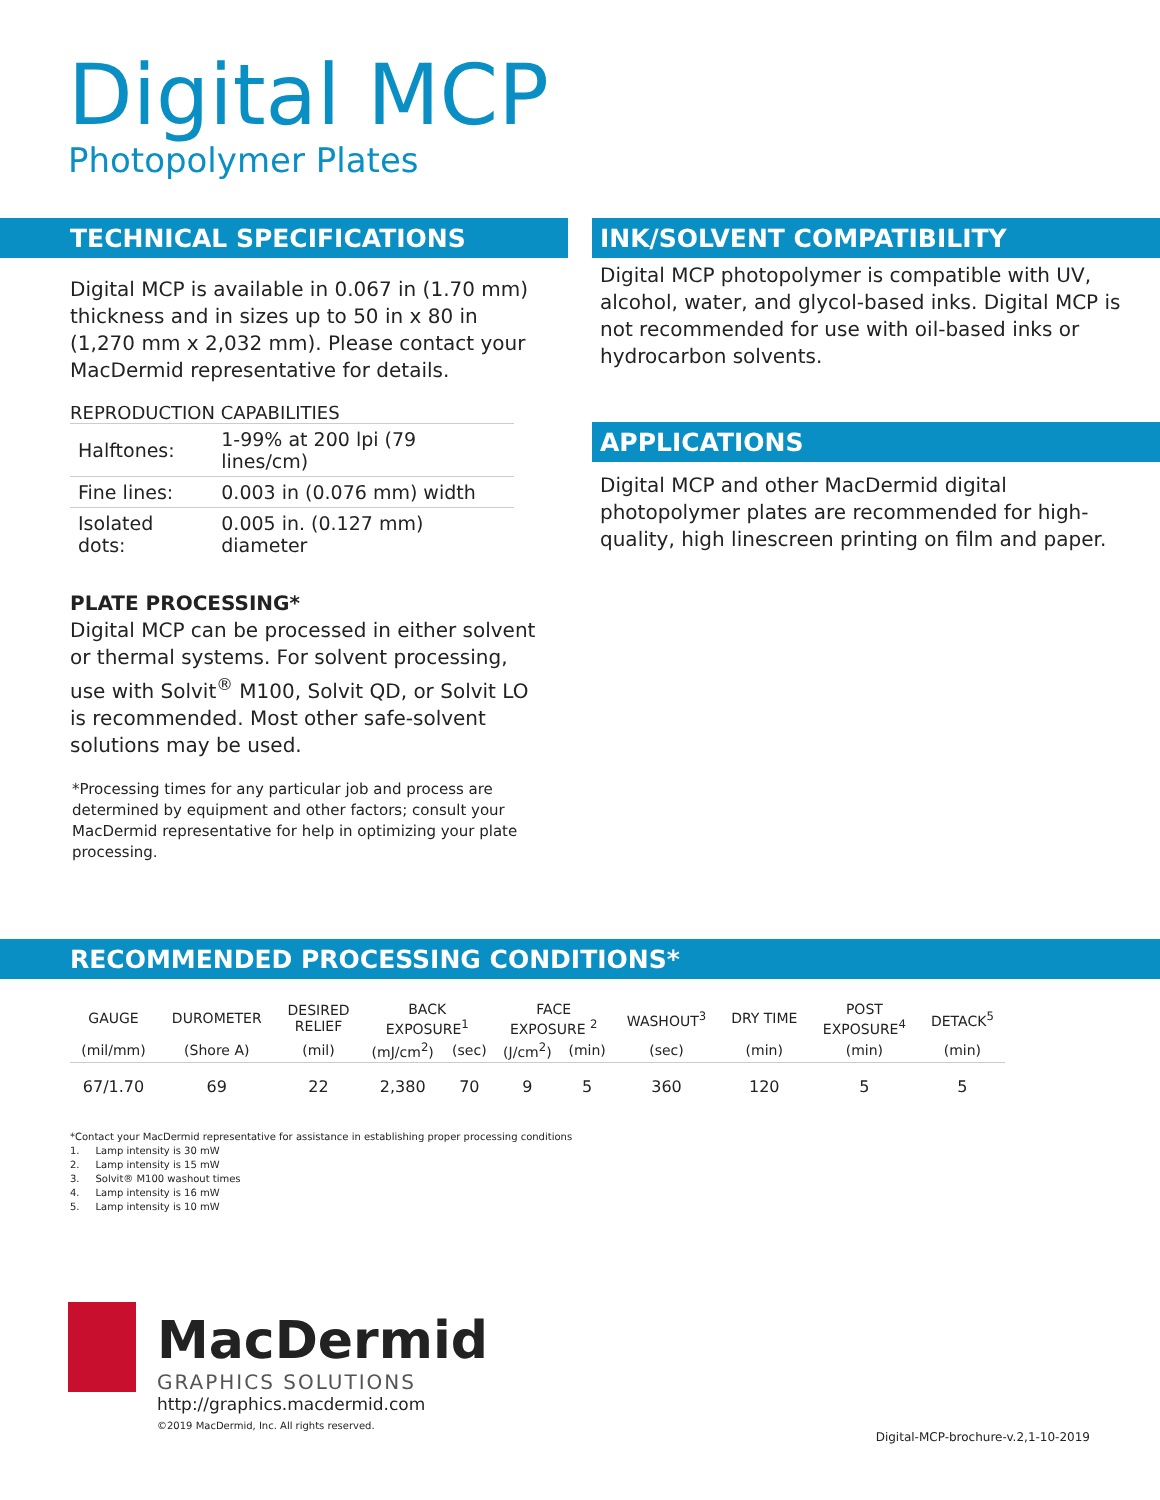Digital MCP
Photopolymer Plates
TECHNICAL SPECIFICATIONS
Digital MCP is available in 0.067 in (1.70 mm) thickness and in sizes up to 50 in x 80 in (1,270 mm x 2,032 mm). Please contact your MacDermid representative for details.
REPRODUCTION CAPABILITIES
| Halftones: | 1-99% at 200 lpi (79 lines/cm) |
| Fine lines: | 0.003 in (0.076 mm) width |
| Isolated dots: | 0.005 in. (0.127 mm) diameter |
PLATE PROCESSING*
Digital MCP can be processed in either solvent or thermal systems. For solvent processing, use with Solvit<sup>®</sup> M100, Solvit QD, or Solvit LO is recommended. Most other safe-solvent solutions may be used.
*Processing times for any particular job and process are determined by equipment and other factors; consult your MacDermid representative for help in optimizing your plate processing.
INK/SOLVENT COMPATIBILITY
Digital MCP photopolymer is compatible with UV, alcohol, water, and glycol-based inks. Digital MCP is not recommended for use with oil-based inks or hydrocarbon solvents.
APPLICATIONS
Digital MCP and other MacDermid digital photopolymer plates are recommended for high-quality, high linescreen printing on film and paper.
RECOMMENDED PROCESSING CONDITIONS*
| GAUGE | DUROMETER | DESIRED RELIEF | BACK EXPOSURE<sup>1</sup> | | FACE EXPOSURE <sup>2</sup> | | WASHOUT<sup>3</sup> | DRY TIME | POST EXPOSURE<sup>4</sup> | DETACK<sup>5</sup> |
| --- | --- | --- | --- | --- | --- | --- | --- | --- | --- | --- |
| (mil/mm) | (Shore A) | (mil) | (mJ/cm<sup>2</sup>) | (sec) | (J/cm<sup>2</sup>) | (min) | (sec) | (min) | (min) | (min) |
| 67/1.70 | 69 | 22 | 2,380 | 70 | 9 | 5 | 360 | 120 | 5 | 5 |
*Contact your MacDermid representative for assistance in establishing proper processing conditions
1. Lamp intensity is 30 mW
2. Lamp intensity is 15 mW
3. Solvit® M100 washout times
4. Lamp intensity is 16 mW
5. Lamp intensity is 10 mW
MacDermid
GRAPHICS SOLUTIONS
http://graphics.macdermid.com
©2019 MacDermid, Inc. All rights reserved.
Digital-MCP-brochure-v.2,1-10-2019